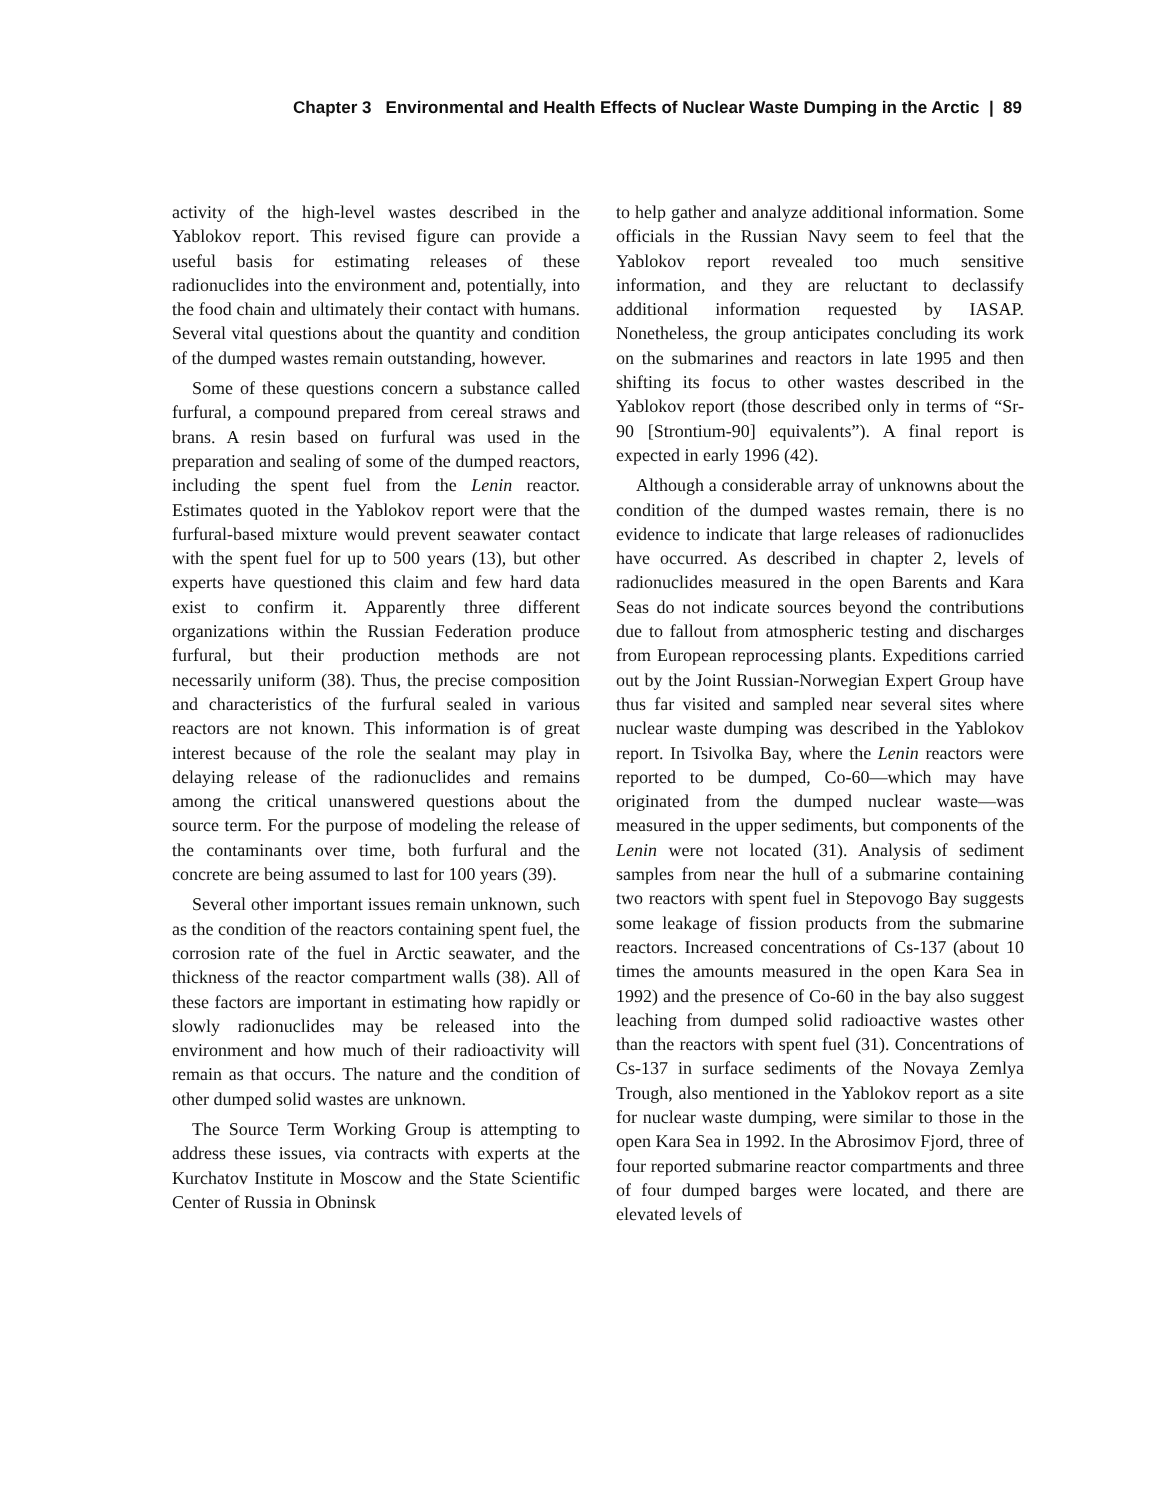Chapter 3 Environmental and Health Effects of Nuclear Waste Dumping in the Arctic | 89
activity of the high-level wastes described in the Yablokov report. This revised figure can provide a useful basis for estimating releases of these radionuclides into the environment and, potentially, into the food chain and ultimately their contact with humans. Several vital questions about the quantity and condition of the dumped wastes remain outstanding, however.
Some of these questions concern a substance called furfural, a compound prepared from cereal straws and brans. A resin based on furfural was used in the preparation and sealing of some of the dumped reactors, including the spent fuel from the Lenin reactor. Estimates quoted in the Yablokov report were that the furfural-based mixture would prevent seawater contact with the spent fuel for up to 500 years (13), but other experts have questioned this claim and few hard data exist to confirm it. Apparently three different organizations within the Russian Federation produce furfural, but their production methods are not necessarily uniform (38). Thus, the precise composition and characteristics of the furfural sealed in various reactors are not known. This information is of great interest because of the role the sealant may play in delaying release of the radionuclides and remains among the critical unanswered questions about the source term. For the purpose of modeling the release of the contaminants over time, both furfural and the concrete are being assumed to last for 100 years (39).
Several other important issues remain unknown, such as the condition of the reactors containing spent fuel, the corrosion rate of the fuel in Arctic seawater, and the thickness of the reactor compartment walls (38). All of these factors are important in estimating how rapidly or slowly radionuclides may be released into the environment and how much of their radioactivity will remain as that occurs. The nature and the condition of other dumped solid wastes are unknown.
The Source Term Working Group is attempting to address these issues, via contracts with experts at the Kurchatov Institute in Moscow and the State Scientific Center of Russia in Obninsk
to help gather and analyze additional information. Some officials in the Russian Navy seem to feel that the Yablokov report revealed too much sensitive information, and they are reluctant to declassify additional information requested by IASAP. Nonetheless, the group anticipates concluding its work on the submarines and reactors in late 1995 and then shifting its focus to other wastes described in the Yablokov report (those described only in terms of “Sr-90 [Strontium-90] equivalents”). A final report is expected in early 1996 (42).
Although a considerable array of unknowns about the condition of the dumped wastes remain, there is no evidence to indicate that large releases of radionuclides have occurred. As described in chapter 2, levels of radionuclides measured in the open Barents and Kara Seas do not indicate sources beyond the contributions due to fallout from atmospheric testing and discharges from European reprocessing plants. Expeditions carried out by the Joint Russian-Norwegian Expert Group have thus far visited and sampled near several sites where nuclear waste dumping was described in the Yablokov report. In Tsivolka Bay, where the Lenin reactors were reported to be dumped, Co-60—which may have originated from the dumped nuclear waste—was measured in the upper sediments, but components of the Lenin were not located (31). Analysis of sediment samples from near the hull of a submarine containing two reactors with spent fuel in Stepovogo Bay suggests some leakage of fission products from the submarine reactors. Increased concentrations of Cs-137 (about 10 times the amounts measured in the open Kara Sea in 1992) and the presence of Co-60 in the bay also suggest leaching from dumped solid radioactive wastes other than the reactors with spent fuel (31). Concentrations of Cs-137 in surface sediments of the Novaya Zemlya Trough, also mentioned in the Yablokov report as a site for nuclear waste dumping, were similar to those in the open Kara Sea in 1992. In the Abrosimov Fjord, three of four reported submarine reactor compartments and three of four dumped barges were located, and there are elevated levels of